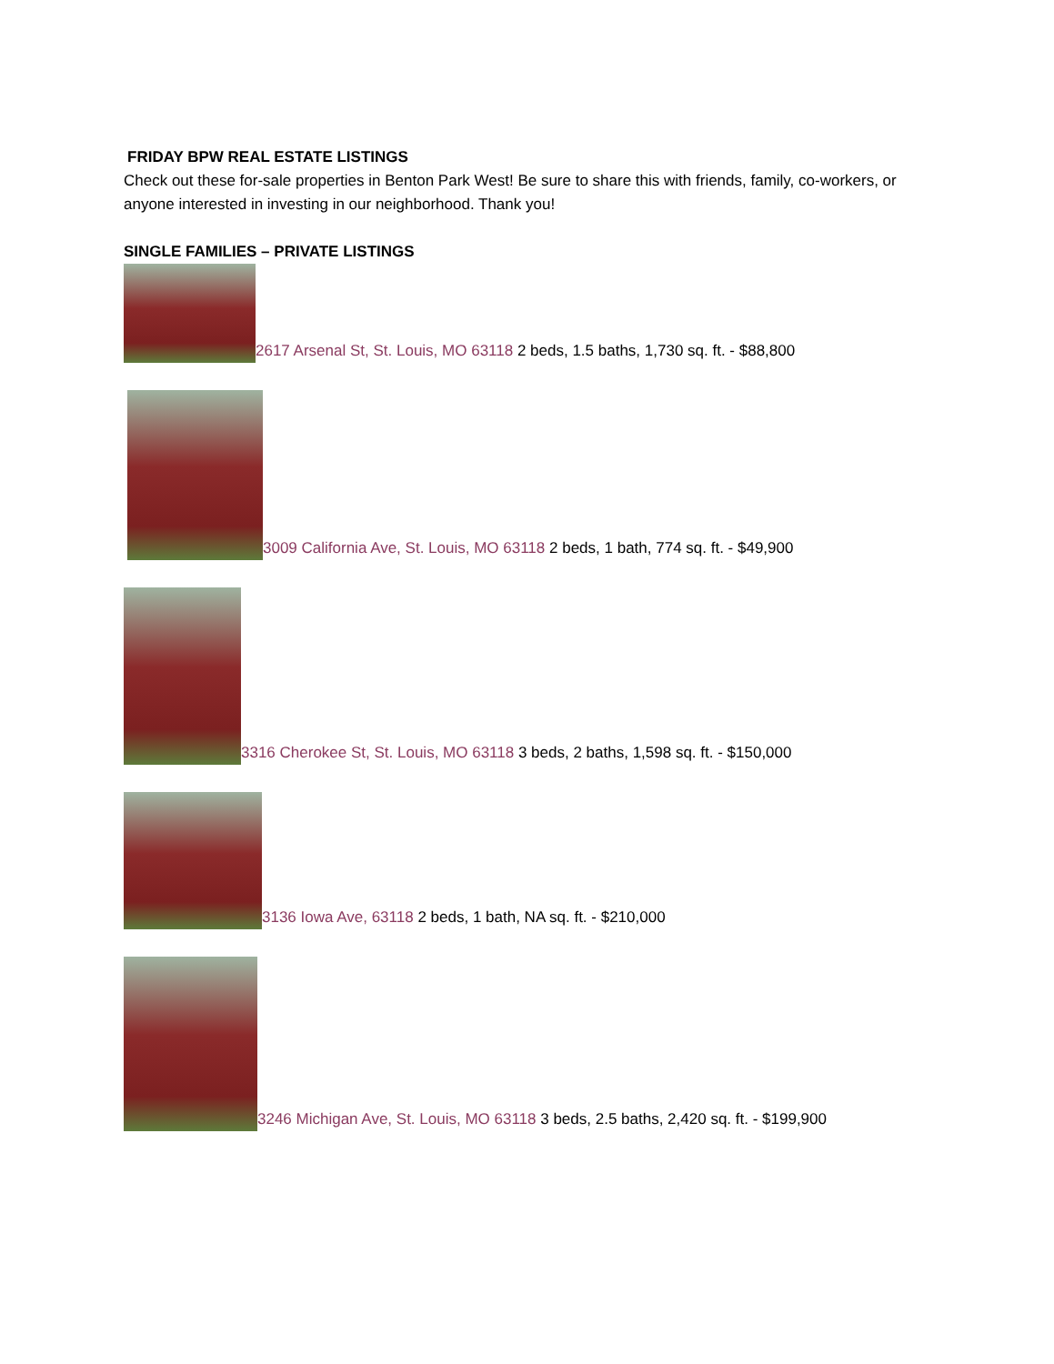FRIDAY BPW REAL ESTATE LISTINGS
Check out these for-sale properties in Benton Park West! Be sure to share this with friends, family, co-workers, or anyone interested in investing in our neighborhood. Thank you!
SINGLE FAMILIES – PRIVATE LISTINGS
2617 Arsenal St, St. Louis, MO 63118 2 beds, 1.5 baths, 1,730 sq. ft. - $88,800
3009 California Ave, St. Louis, MO 63118 2 beds, 1 bath, 774 sq. ft. - $49,900
3316 Cherokee St, St. Louis, MO 63118 3 beds, 2 baths, 1,598 sq. ft. - $150,000
3136 Iowa Ave, 63118 2 beds, 1 bath, NA sq. ft. - $210,000
3246 Michigan Ave, St. Louis, MO 63118 3 beds, 2.5 baths, 2,420 sq. ft. - $199,900